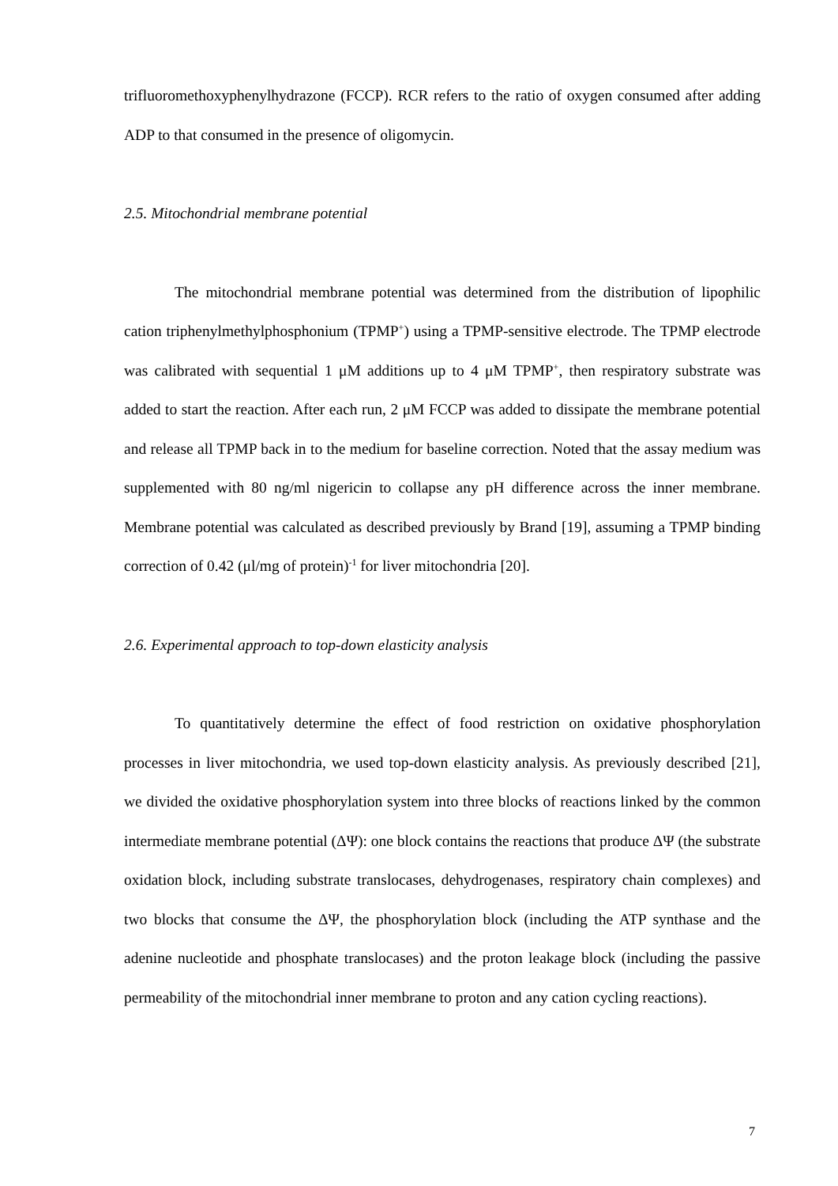trifluoromethoxyphenylhydrazone (FCCP). RCR refers to the ratio of oxygen consumed after adding ADP to that consumed in the presence of oligomycin.
2.5. Mitochondrial membrane potential
The mitochondrial membrane potential was determined from the distribution of lipophilic cation triphenylmethylphosphonium (TPMP<sup>+</sup>) using a TPMP-sensitive electrode. The TPMP electrode was calibrated with sequential 1 μM additions up to 4 μM TPMP<sup>+</sup>, then respiratory substrate was added to start the reaction. After each run, 2 μM FCCP was added to dissipate the membrane potential and release all TPMP back in to the medium for baseline correction. Noted that the assay medium was supplemented with 80 ng/ml nigericin to collapse any pH difference across the inner membrane. Membrane potential was calculated as described previously by Brand [19], assuming a TPMP binding correction of 0.42 (μl/mg of protein)<sup>-1</sup> for liver mitochondria [20].
2.6. Experimental approach to top-down elasticity analysis
To quantitatively determine the effect of food restriction on oxidative phosphorylation processes in liver mitochondria, we used top-down elasticity analysis. As previously described [21], we divided the oxidative phosphorylation system into three blocks of reactions linked by the common intermediate membrane potential (ΔΨ): one block contains the reactions that produce ΔΨ (the substrate oxidation block, including substrate translocases, dehydrogenases, respiratory chain complexes) and two blocks that consume the ΔΨ, the phosphorylation block (including the ATP synthase and the adenine nucleotide and phosphate translocases) and the proton leakage block (including the passive permeability of the mitochondrial inner membrane to proton and any cation cycling reactions).
7